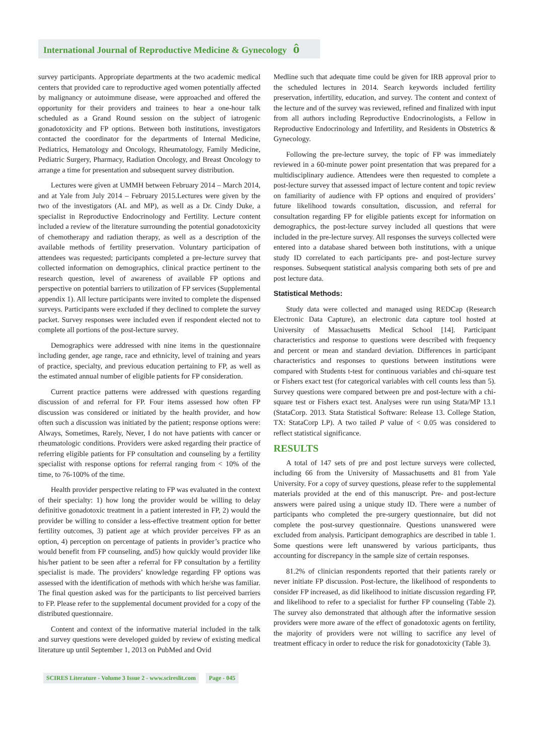International Journal of Reproductive Medicine & Gynecology ô
survey participants. Appropriate departments at the two academic medical centers that provided care to reproductive aged women potentially affected by malignancy or autoimmune disease, were approached and offered the opportunity for their providers and trainees to hear a one-hour talk scheduled as a Grand Round session on the subject of iatrogenic gonadotoxicity and FP options. Between both institutions, investigators contacted the coordinator for the departments of Internal Medicine, Pediatrics, Hematology and Oncology, Rheumatology, Family Medicine, Pediatric Surgery, Pharmacy, Radiation Oncology, and Breast Oncology to arrange a time for presentation and subsequent survey distribution.
Lectures were given at UMMH between February 2014 – March 2014, and at Yale from July 2014 – February 2015.Lectures were given by the two of the investigators (AL and MP), as well as a Dr. Cindy Duke, a specialist in Reproductive Endocrinology and Fertility. Lecture content included a review of the literature surrounding the potential gonadotoxicity of chemotherapy and radiation therapy, as well as a description of the available methods of fertility preservation. Voluntary participation of attendees was requested; participants completed a pre-lecture survey that collected information on demographics, clinical practice pertinent to the research question, level of awareness of available FP options and perspective on potential barriers to utilization of FP services (Supplemental appendix 1). All lecture participants were invited to complete the dispensed surveys. Participants were excluded if they declined to complete the survey packet. Survey responses were included even if respondent elected not to complete all portions of the post-lecture survey.
Demographics were addressed with nine items in the questionnaire including gender, age range, race and ethnicity, level of training and years of practice, specialty, and previous education pertaining to FP, as well as the estimated annual number of eligible patients for FP consideration.
Current practice patterns were addressed with questions regarding discussion of and referral for FP. Four items assessed how often FP discussion was considered or initiated by the health provider, and how often such a discussion was initiated by the patient; response options were: Always, Sometimes, Rarely, Never, I do not have patients with cancer or rheumatologic conditions. Providers were asked regarding their practice of referring eligible patients for FP consultation and counseling by a fertility specialist with response options for referral ranging from < 10% of the time, to 76-100% of the time.
Health provider perspective relating to FP was evaluated in the context of their specialty: 1) how long the provider would be willing to delay definitive gonadotoxic treatment in a patient interested in FP, 2) would the provider be willing to consider a less-effective treatment option for better fertility outcomes, 3) patient age at which provider perceives FP as an option, 4) perception on percentage of patients in provider’s practice who would benefit from FP counseling, and5) how quickly would provider like his/her patient to be seen after a referral for FP consultation by a fertility specialist is made. The providers’ knowledge regarding FP options was assessed with the identification of methods with which he/she was familiar. The final question asked was for the participants to list perceived barriers to FP. Please refer to the supplemental document provided for a copy of the distributed questionnaire.
Content and context of the informative material included in the talk and survey questions were developed guided by review of existing medical literature up until September 1, 2013 on PubMed and Ovid
Medline such that adequate time could be given for IRB approval prior to the scheduled lectures in 2014. Search keywords included fertility preservation, infertility, education, and survey. The content and context of the lecture and of the survey was reviewed, refined and finalized with input from all authors including Reproductive Endocrinologists, a Fellow in Reproductive Endocrinology and Infertility, and Residents in Obstetrics & Gynecology.
Following the pre-lecture survey, the topic of FP was immediately reviewed in a 60-minute power point presentation that was prepared for a multidisciplinary audience. Attendees were then requested to complete a post-lecture survey that assessed impact of lecture content and topic review on familiarity of audience with FP options and enquired of providers’ future likelihood towards consultation, discussion, and referral for consultation regarding FP for eligible patients except for information on demographics, the post-lecture survey included all questions that were included in the pre-lecture survey. All responses the surveys collected were entered into a database shared between both institutions, with a unique study ID correlated to each participants pre- and post-lecture survey responses. Subsequent statistical analysis comparing both sets of pre and post lecture data.
Statistical Methods:
Study data were collected and managed using REDCap (Research Electronic Data Capture), an electronic data capture tool hosted at University of Massachusetts Medical School [14]. Participant characteristics and response to questions were described with frequency and percent or mean and standard deviation. Differences in participant characteristics and responses to questions between institutions were compared with Students t-test for continuous variables and chi-square test or Fishers exact test (for categorical variables with cell counts less than 5). Survey questions were compared between pre and post-lecture with a chi-square test or Fishers exact test. Analyses were run using Stata/MP 13.1 (StataCorp. 2013. Stata Statistical Software: Release 13. College Station, TX: StataCorp LP). A two tailed P value of < 0.05 was considered to reflect statistical significance.
RESULTS
A total of 147 sets of pre and post lecture surveys were collected, including 66 from the University of Massachusetts and 81 from Yale University. For a copy of survey questions, please refer to the supplemental materials provided at the end of this manuscript. Pre- and post-lecture answers were paired using a unique study ID. There were a number of participants who completed the pre-surgery questionnaire, but did not complete the post-survey questionnaire. Questions unanswered were excluded from analysis. Participant demographics are described in table 1. Some questions were left unanswered by various participants, thus accounting for discrepancy in the sample size of certain responses.
81.2% of clinician respondents reported that their patients rarely or never initiate FP discussion. Post-lecture, the likelihood of respondents to consider FP increased, as did likelihood to initiate discussion regarding FP, and likelihood to refer to a specialist for further FP counseling (Table 2). The survey also demonstrated that although after the informative session providers were more aware of the effect of gonadotoxic agents on fertility, the majority of providers were not willing to sacrifice any level of treatment efficacy in order to reduce the risk for gonadotoxicity (Table 3).
SCIRES Literature - Volume 3 Issue 2 - www.scireslit.com
Page - 045